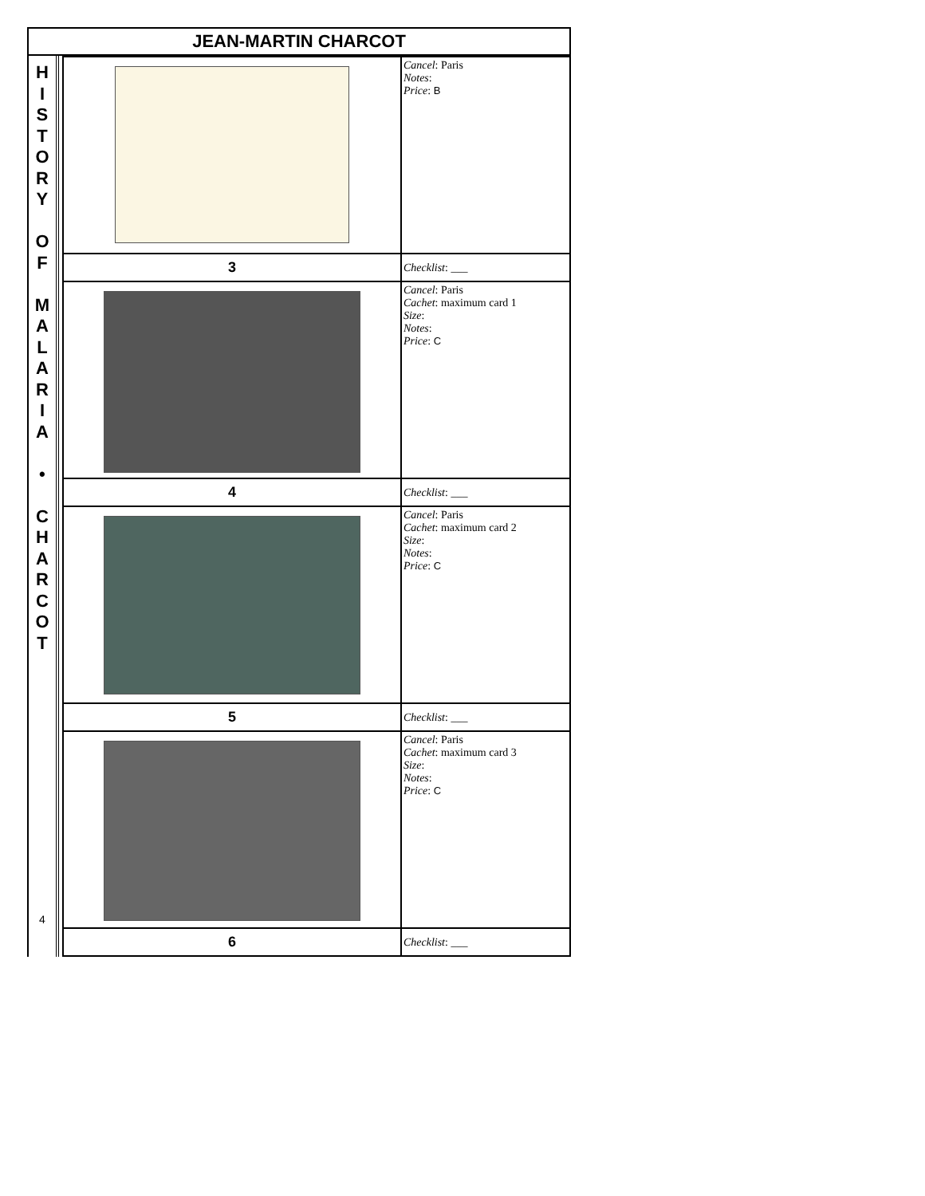JEAN-MARTIN CHARCOT
H
I
S
T
O
R
Y
O
F
M
A
L
A
R
I
A
•
C
H
A
R
C
O
T
4
| | Cancel : Paris Notes : Price : B |
| 3 | Checklist : ___ |
| | Cancel : Paris Cachet : maximum card 1 Size : Notes : Price : C |
| 4 | Checklist : ___ |
| | Cancel : Paris Cachet : maximum card 2 Size : Notes : Price : C |
| 5 | Checklist : ___ |
| | Cancel : Paris Cachet : maximum card 3 Size : Notes : Price : C |
| 6 | Checklist : ___ |